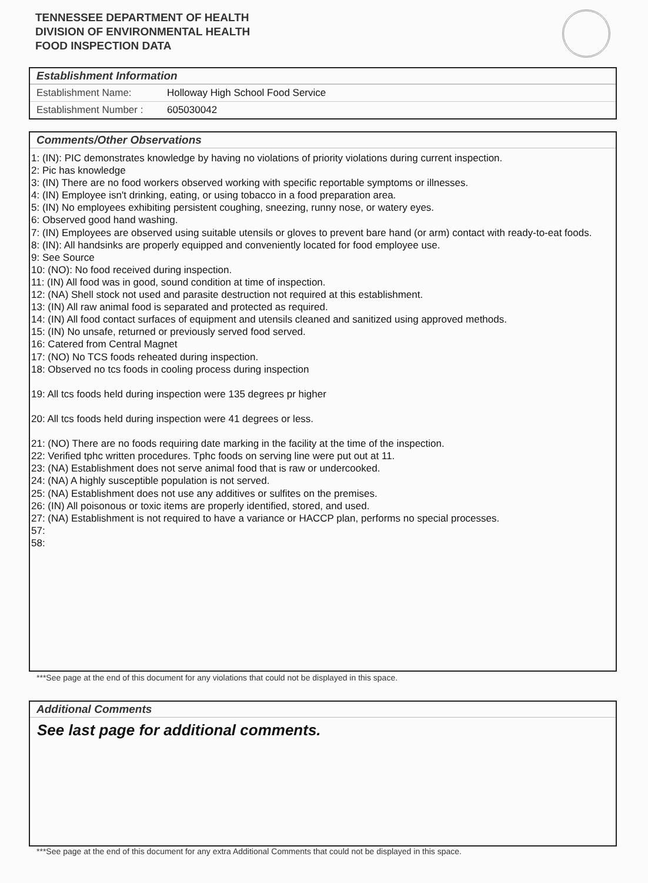TENNESSEE DEPARTMENT OF HEALTH
DIVISION OF ENVIRONMENTAL HEALTH
FOOD INSPECTION DATA
Establishment Information
| Establishment Name: | Holloway High School Food Service |
| Establishment Number : | 605030042 |
Comments/Other Observations
1: (IN): PIC demonstrates knowledge by having no violations of priority violations during current inspection.
2: Pic has knowledge
3: (IN) There are no food workers observed working with specific reportable symptoms or illnesses.
4: (IN) Employee isn't drinking, eating, or using tobacco in a food preparation area.
5: (IN) No employees exhibiting persistent coughing, sneezing, runny nose, or watery eyes.
6: Observed good hand washing.
7: (IN) Employees are observed using suitable utensils or gloves to prevent bare hand (or arm) contact with ready-to-eat foods.
8: (IN): All handsinks are properly equipped and conveniently located for food employee use.
9: See Source
10: (NO): No food received during inspection.
11: (IN) All food was in good, sound condition at time of inspection.
12: (NA) Shell stock not used and parasite destruction not required at this establishment.
13: (IN) All raw animal food is separated and protected as required.
14: (IN) All food contact surfaces of equipment and utensils cleaned and sanitized using approved methods.
15: (IN) No unsafe, returned or previously served food served.
16: Catered from Central Magnet
17: (NO) No TCS foods reheated during inspection.
18: Observed no tcs foods in cooling process during inspection
19: All tcs foods held during inspection were 135 degrees pr higher
20: All tcs foods held during inspection were 41 degrees or less.
21: (NO) There are no foods requiring date marking in the facility at the time of the inspection.
22: Verified tphc written procedures. Tphc foods on serving line were put out at 11.
23: (NA) Establishment does not serve animal food that is raw or undercooked.
24: (NA) A highly susceptible population is not served.
25: (NA) Establishment does not use any additives or sulfites on the premises.
26: (IN) All poisonous or toxic items are properly identified, stored, and used.
27: (NA) Establishment is not required to have a variance or HACCP plan, performs no special processes.
57:
58:
***See page at the end of this document for any violations that could not be displayed in this space.
Additional Comments
See last page for additional comments.
***See page at the end of this document for any extra Additional Comments that could not be displayed in this space.